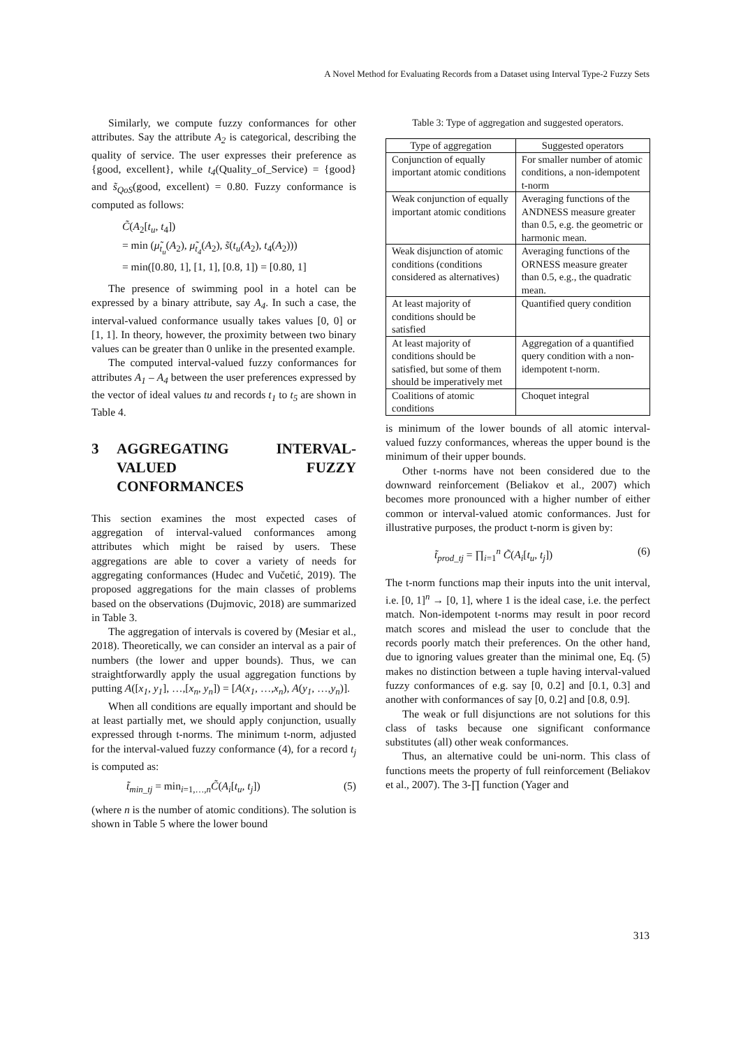A Novel Method for Evaluating Records from a Dataset using Interval Type-2 Fuzzy Sets
Similarly, we compute fuzzy conformances for other attributes. Say the attribute A<sub>2</sub> is categorical, describing the quality of service. The user expresses their preference as {good, excellent}, while t<sub>4</sub>(Quality_of_Service) = {good} and s̃<sub>QoS</sub>(good, excellent) = 0.80. Fuzzy conformance is computed as follows:
C̃(A<sub>2</sub>[t<sub>u</sub>, t<sub>4</sub>])
= min (μ̃<sub>t<sub>u</sub></sub>(A<sub>2</sub>), μ̃<sub>t<sub>4</sub></sub>(A<sub>2</sub>), s̃(t<sub>u</sub>(A<sub>2</sub>), t<sub>4</sub>(A<sub>2</sub>)))
= min([0.80, 1], [1, 1], [0.8, 1]) = [0.80, 1]
The presence of swimming pool in a hotel can be expressed by a binary attribute, say A<sub>4</sub>. In such a case, the interval-valued conformance usually takes values [0, 0] or [1, 1]. In theory, however, the proximity between two binary values can be greater than 0 unlike in the presented example.
The computed interval-valued fuzzy conformances for attributes A<sub>1</sub> – A<sub>4</sub> between the user preferences expressed by the vector of ideal values tu and records t<sub>1</sub> to t<sub>5</sub> are shown in Table 4.
3 AGGREGATING INTERVAL-VALUED FUZZY CONFORMANCES
This section examines the most expected cases of aggregation of interval-valued conformances among attributes which might be raised by users. These aggregations are able to cover a variety of needs for aggregating conformances (Hudec and Vučetić, 2019). The proposed aggregations for the main classes of problems based on the observations (Dujmovic, 2018) are summarized in Table 3.
The aggregation of intervals is covered by (Mesiar et al., 2018). Theoretically, we can consider an interval as a pair of numbers (the lower and upper bounds). Thus, we can straightforwardly apply the usual aggregation functions by putting A([x<sub>1</sub>, y<sub>1</sub>], …,[x<sub>n</sub>, y<sub>n</sub>]) = [A(x<sub>1</sub>, …,x<sub>n</sub>), A(y<sub>1</sub>, …,y<sub>n</sub>)].
When all conditions are equally important and should be at least partially met, we should apply conjunction, usually expressed through t-norms. The minimum t-norm, adjusted for the interval-valued fuzzy conformance (4), for a record t<sub>j</sub> is computed as:
t̃<sub>min_tj</sub> = min<sub>i=1,…,n</sub>C̃(A<sub>i</sub>[t<sub>u</sub>, t<sub>j</sub>]) (5)
(where n is the number of atomic conditions). The solution is shown in Table 5 where the lower bound
Table 3: Type of aggregation and suggested operators.
| Type of aggregation | Suggested operators |
| --- | --- |
| Conjunction of equally important atomic conditions | For smaller number of atomic conditions, a non-idempotent t-norm |
| Weak conjunction of equally important atomic conditions | Averaging functions of the ANDNESS measure greater than 0.5, e.g. the geometric or harmonic mean. |
| Weak disjunction of atomic conditions (conditions considered as alternatives) | Averaging functions of the ORNESS measure greater than 0.5, e.g., the quadratic mean. |
| At least majority of conditions should be satisfied | Quantified query condition |
| At least majority of conditions should be satisfied, but some of them should be imperatively met | Aggregation of a quantified query condition with a non-idempotent t-norm. |
| Coalitions of atomic conditions | Choquet integral |
is minimum of the lower bounds of all atomic interval-valued fuzzy conformances, whereas the upper bound is the minimum of their upper bounds.
Other t-norms have not been considered due to the downward reinforcement (Beliakov et al., 2007) which becomes more pronounced with a higher number of either common or interval-valued atomic conformances. Just for illustrative purposes, the product t-norm is given by:
t̃<sub>prod_tj</sub> = ∏<sub>i=1</sub><sup>n</sup> C̃(A<sub>i</sub>[t<sub>u</sub>, t<sub>j</sub>]) (6)
The t-norm functions map their inputs into the unit interval, i.e. [0, 1]<sup>n</sup> → [0, 1], where 1 is the ideal case, i.e. the perfect match. Non-idempotent t-norms may result in poor record match scores and mislead the user to conclude that the records poorly match their preferences. On the other hand, due to ignoring values greater than the minimal one, Eq. (5) makes no distinction between a tuple having interval-valued fuzzy conformances of e.g. say [0, 0.2] and [0.1, 0.3] and another with conformances of say [0, 0.2] and [0.8, 0.9].
The weak or full disjunctions are not solutions for this class of tasks because one significant conformance substitutes (all) other weak conformances.
Thus, an alternative could be uni-norm. This class of functions meets the property of full reinforcement (Beliakov et al., 2007). The 3-∏ function (Yager and
313